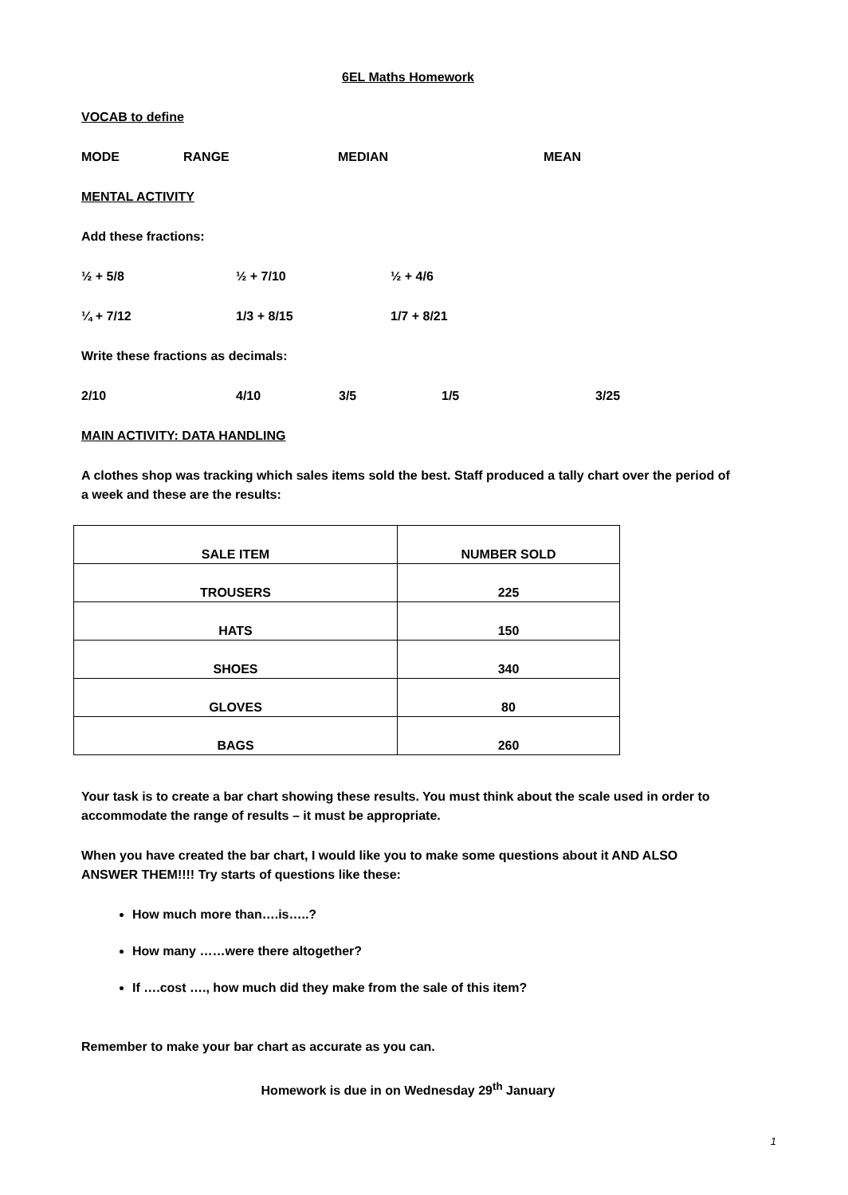6EL Maths Homework
VOCAB to define
MODE RANGE MEDIAN MEAN
MENTAL ACTIVITY
Add these fractions:
½ + 5/8 ½ + 7/10 ½ + 4/6
¼ + 7/12 1/3 + 8/15 1/7 + 8/21
Write these fractions as decimals:
2/10 4/10 3/5 1/5 3/25
MAIN ACTIVITY: DATA HANDLING
A clothes shop was tracking which sales items sold the best. Staff produced a tally chart over the period of a week and these are the results:
| SALE ITEM | NUMBER SOLD |
| --- | --- |
| TROUSERS | 225 |
| HATS | 150 |
| SHOES | 340 |
| GLOVES | 80 |
| BAGS | 260 |
Your task is to create a bar chart showing these results. You must think about the scale used in order to accommodate the range of results – it must be appropriate.
When you have created the bar chart, I would like you to make some questions about it AND ALSO ANSWER THEM!!!! Try starts of questions like these:
How much more than….is…..?
How many ……were there altogether?
If ….cost …., how much did they make from the sale of this item?
Remember to make your bar chart as accurate as you can.
Homework is due in on Wednesday 29<sup>th</sup> January
1